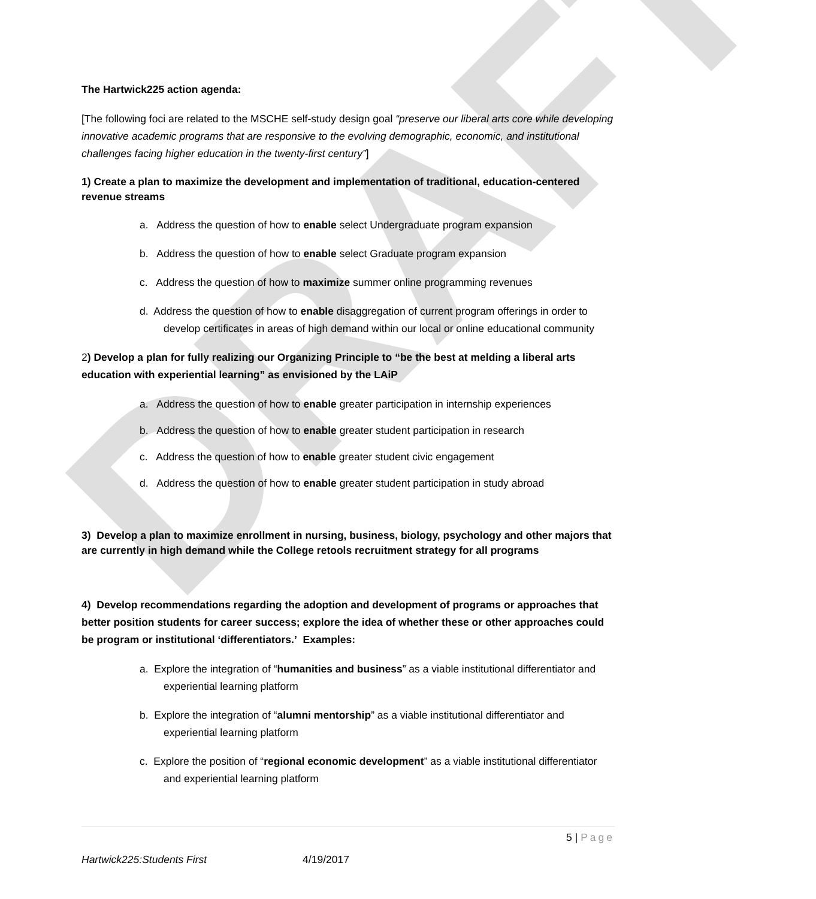DRAFT
The Hartwick225 action agenda:
[The following foci are related to the MSCHE self-study design goal “preserve our liberal arts core while developing innovative academic programs that are responsive to the evolving demographic, economic, and institutional challenges facing higher education in the twenty-first century”]
1) Create a plan to maximize the development and implementation of traditional, education-centered revenue streams
a. Address the question of how to enable select Undergraduate program expansion
b. Address the question of how to enable select Graduate program expansion
c. Address the question of how to maximize summer online programming revenues
d. Address the question of how to enable disaggregation of current program offerings in order to develop certificates in areas of high demand within our local or online educational community
2) Develop a plan for fully realizing our Organizing Principle to “be the best at melding a liberal arts education with experiential learning” as envisioned by the LAiP
a. Address the question of how to enable greater participation in internship experiences
b. Address the question of how to enable greater student participation in research
c. Address the question of how to enable greater student civic engagement
d. Address the question of how to enable greater student participation in study abroad
3) Develop a plan to maximize enrollment in nursing, business, biology, psychology and other majors that are currently in high demand while the College retools recruitment strategy for all programs
4) Develop recommendations regarding the adoption and development of programs or approaches that better position students for career success; explore the idea of whether these or other approaches could be program or institutional ‘differentiators.’ Examples:
a. Explore the integration of “humanities and business” as a viable institutional differentiator and experiential learning platform
b. Explore the integration of “alumni mentorship” as a viable institutional differentiator and experiential learning platform
c. Explore the position of “regional economic development” as a viable institutional differentiator and experiential learning platform
5 | Page
Hartwick225:Students First 4/19/2017